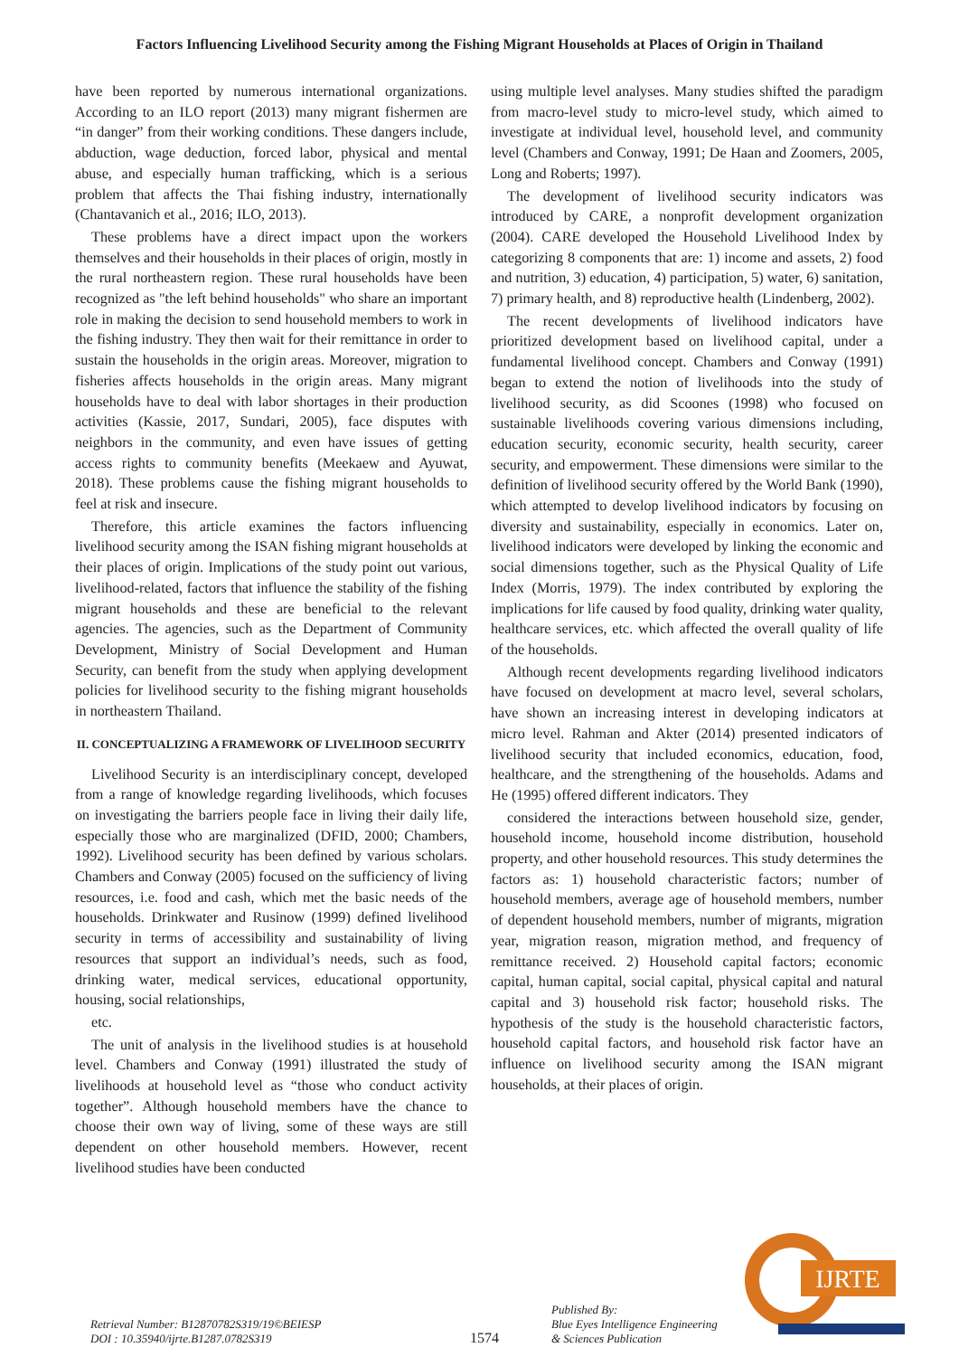Factors Influencing Livelihood Security among the Fishing Migrant Households at Places of Origin in Thailand
have been reported by numerous international organizations. According to an ILO report (2013) many migrant fishermen are “in danger” from their working conditions. These dangers include, abduction, wage deduction, forced labor, physical and mental abuse, and especially human trafficking, which is a serious problem that affects the Thai fishing industry, internationally (Chantavanich et al., 2016; ILO, 2013).
These problems have a direct impact upon the workers themselves and their households in their places of origin, mostly in the rural northeastern region. These rural households have been recognized as "the left behind households" who share an important role in making the decision to send household members to work in the fishing industry. They then wait for their remittance in order to sustain the households in the origin areas. Moreover, migration to fisheries affects households in the origin areas. Many migrant households have to deal with labor shortages in their production activities (Kassie, 2017, Sundari, 2005), face disputes with neighbors in the community, and even have issues of getting access rights to community benefits (Meekaew and Ayuwat, 2018). These problems cause the fishing migrant households to feel at risk and insecure.
Therefore, this article examines the factors influencing livelihood security among the ISAN fishing migrant households at their places of origin. Implications of the study point out various, livelihood-related, factors that influence the stability of the fishing migrant households and these are beneficial to the relevant agencies. The agencies, such as the Department of Community Development, Ministry of Social Development and Human Security, can benefit from the study when applying development policies for livelihood security to the fishing migrant households in northeastern Thailand.
II. CONCEPTUALIZING A FRAMEWORK OF LIVELIHOOD SECURITY
Livelihood Security is an interdisciplinary concept, developed from a range of knowledge regarding livelihoods, which focuses on investigating the barriers people face in living their daily life, especially those who are marginalized (DFID, 2000; Chambers, 1992). Livelihood security has been defined by various scholars. Chambers and Conway (2005) focused on the sufficiency of living resources, i.e. food and cash, which met the basic needs of the households. Drinkwater and Rusinow (1999) defined livelihood security in terms of accessibility and sustainability of living resources that support an individual’s needs, such as food, drinking water, medical services, educational opportunity, housing, social relationships,
etc.
The unit of analysis in the livelihood studies is at household level. Chambers and Conway (1991) illustrated the study of livelihoods at household level as “those who conduct activity together”. Although household members have the chance to choose their own way of living, some of these ways are still dependent on other household members. However, recent livelihood studies have been conducted
using multiple level analyses. Many studies shifted the paradigm from macro-level study to micro-level study, which aimed to investigate at individual level, household level, and community level (Chambers and Conway, 1991; De Haan and Zoomers, 2005, Long and Roberts; 1997).
The development of livelihood security indicators was introduced by CARE, a nonprofit development organization (2004). CARE developed the Household Livelihood Index by categorizing 8 components that are: 1) income and assets, 2) food and nutrition, 3) education, 4) participation, 5) water, 6) sanitation, 7) primary health, and 8) reproductive health (Lindenberg, 2002).
The recent developments of livelihood indicators have prioritized development based on livelihood capital, under a fundamental livelihood concept. Chambers and Conway (1991) began to extend the notion of livelihoods into the study of livelihood security, as did Scoones (1998) who focused on sustainable livelihoods covering various dimensions including, education security, economic security, health security, career security, and empowerment. These dimensions were similar to the definition of livelihood security offered by the World Bank (1990), which attempted to develop livelihood indicators by focusing on diversity and sustainability, especially in economics. Later on, livelihood indicators were developed by linking the economic and social dimensions together, such as the Physical Quality of Life Index (Morris, 1979). The index contributed by exploring the implications for life caused by food quality, drinking water quality, healthcare services, etc. which affected the overall quality of life of the households.
Although recent developments regarding livelihood indicators have focused on development at macro level, several scholars, have shown an increasing interest in developing indicators at micro level. Rahman and Akter (2014) presented indicators of livelihood security that included economics, education, food, healthcare, and the strengthening of the households. Adams and He (1995) offered different indicators. They
considered the interactions between household size, gender, household income, household income distribution, household property, and other household resources. This study determines the factors as: 1) household characteristic factors; number of household members, average age of household members, number of dependent household members, number of migrants, migration year, migration reason, migration method, and frequency of remittance received. 2) Household capital factors; economic capital, human capital, social capital, physical capital and natural capital and 3) household risk factor; household risks. The hypothesis of the study is the household characteristic factors, household capital factors, and household risk factor have an influence on livelihood security among the ISAN migrant households, at their places of origin.
IJRTE
Retrieval Number: B12870782S319/19©BEIESP
DOI : 10.35940/ijrte.B1287.0782S319
1574
Published By:
Blue Eyes Intelligence Engineering
& Sciences Publication